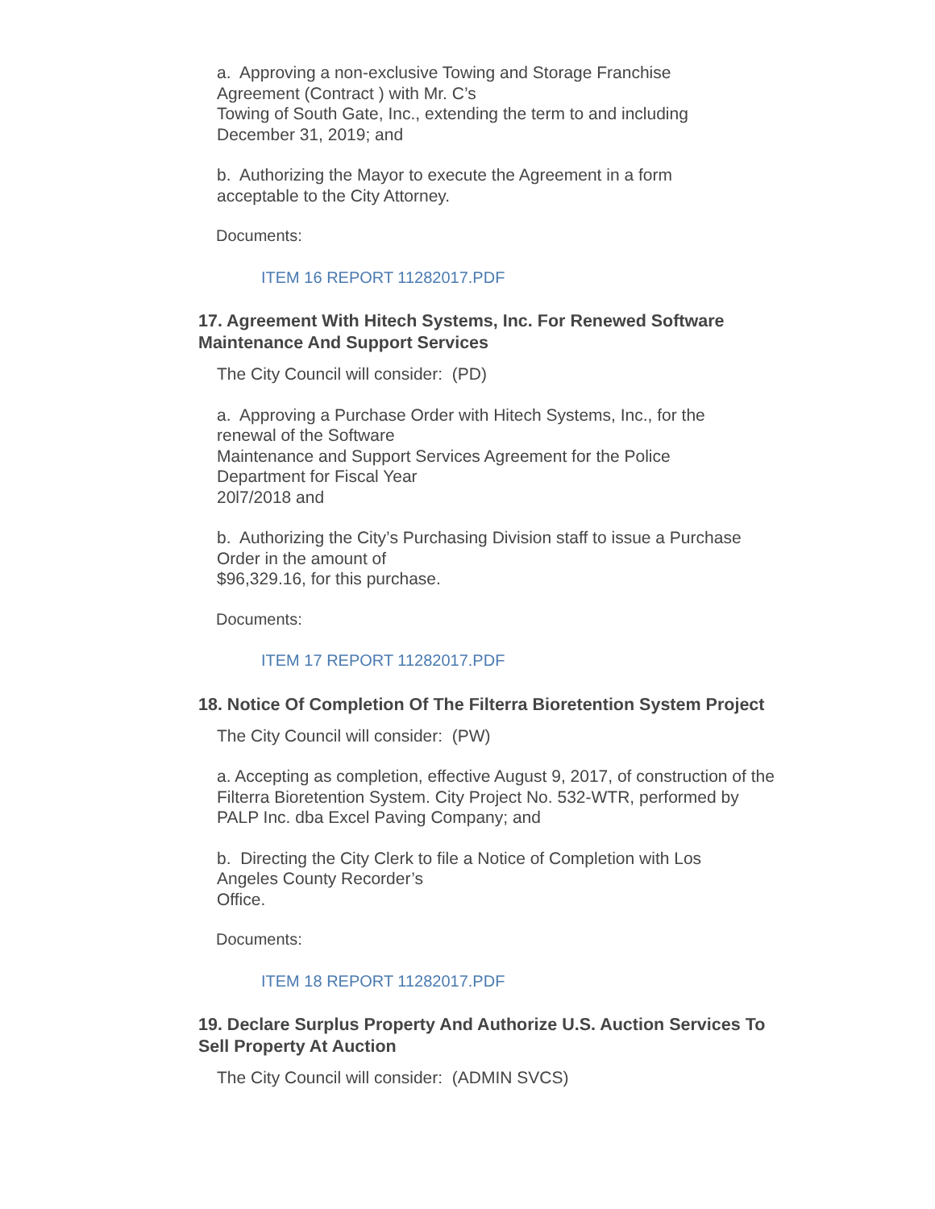a. Approving a non-exclusive Towing and Storage Franchise
Agreement (Contract ) with Mr. C’s
Towing of South Gate, Inc., extending the term to and including
December 31, 2019; and
b. Authorizing the Mayor to execute the Agreement in a form
acceptable to the City Attorney.
Documents:
ITEM 16 REPORT 11282017.PDF
17. Agreement With Hitech Systems, Inc. For Renewed Software Maintenance And Support Services
The City Council will consider: (PD)
a. Approving a Purchase Order with Hitech Systems, Inc., for the
renewal of the Software
Maintenance and Support Services Agreement for the Police
Department for Fiscal Year
20l7/2018 and
b. Authorizing the City’s Purchasing Division staff to issue a Purchase
Order in the amount of
$96,329.16, for this purchase.
Documents:
ITEM 17 REPORT 11282017.PDF
18. Notice Of Completion Of The Filterra Bioretention System Project
The City Council will consider: (PW)
a. Accepting as completion, effective August 9, 2017, of construction of the Filterra Bioretention System. City Project No. 532-WTR, performed by PALP Inc. dba Excel Paving Company; and
b. Directing the City Clerk to file a Notice of Completion with Los
Angeles County Recorder’s
Office.
Documents:
ITEM 18 REPORT 11282017.PDF
19. Declare Surplus Property And Authorize U.S. Auction Services To Sell Property At Auction
The City Council will consider: (ADMIN SVCS)